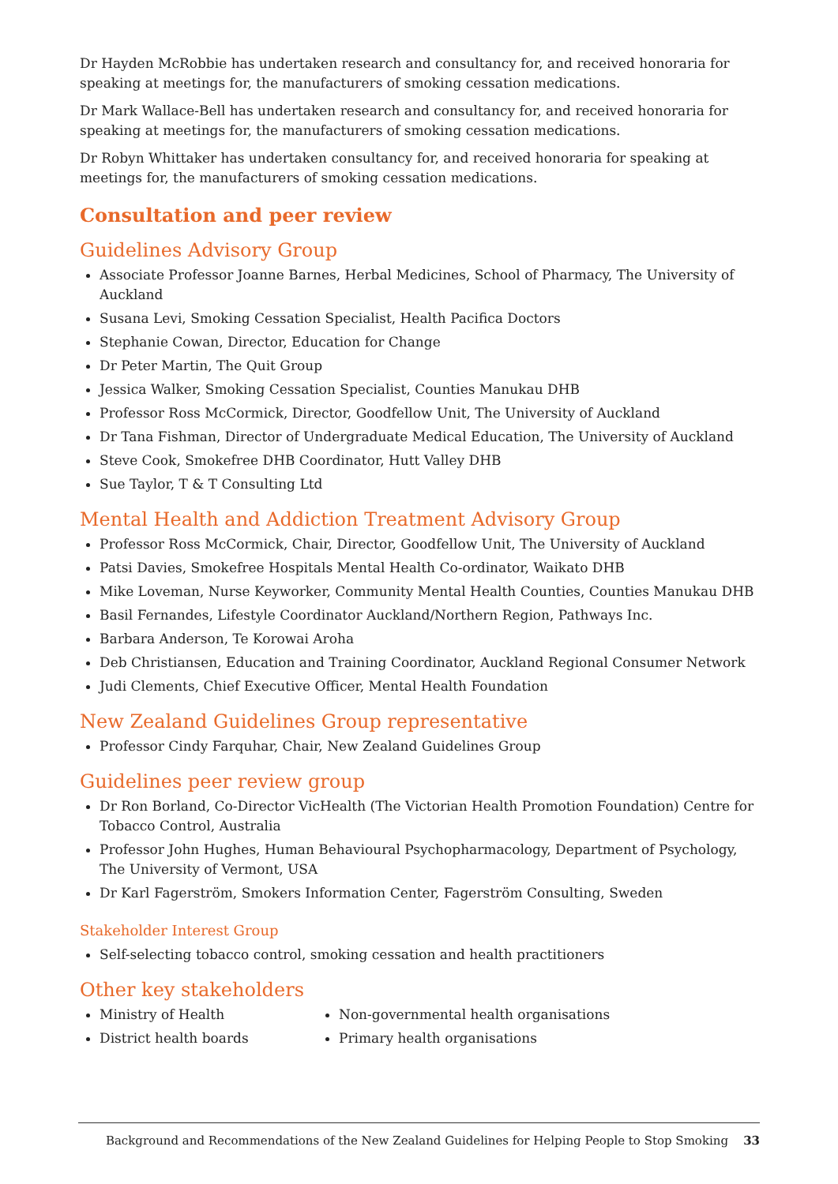Dr Hayden McRobbie has undertaken research and consultancy for, and received honoraria for speaking at meetings for, the manufacturers of smoking cessation medications.
Dr Mark Wallace-Bell has undertaken research and consultancy for, and received honoraria for speaking at meetings for, the manufacturers of smoking cessation medications.
Dr Robyn Whittaker has undertaken consultancy for, and received honoraria for speaking at meetings for, the manufacturers of smoking cessation medications.
Consultation and peer review
Guidelines Advisory Group
Associate Professor Joanne Barnes, Herbal Medicines, School of Pharmacy, The University of Auckland
Susana Levi, Smoking Cessation Specialist, Health Pacifica Doctors
Stephanie Cowan, Director, Education for Change
Dr Peter Martin, The Quit Group
Jessica Walker, Smoking Cessation Specialist, Counties Manukau DHB
Professor Ross McCormick, Director, Goodfellow Unit, The University of Auckland
Dr Tana Fishman, Director of Undergraduate Medical Education, The University of Auckland
Steve Cook, Smokefree DHB Coordinator, Hutt Valley DHB
Sue Taylor, T & T Consulting Ltd
Mental Health and Addiction Treatment Advisory Group
Professor Ross McCormick, Chair, Director, Goodfellow Unit, The University of Auckland
Patsi Davies, Smokefree Hospitals Mental Health Co-ordinator, Waikato DHB
Mike Loveman, Nurse Keyworker, Community Mental Health Counties, Counties Manukau DHB
Basil Fernandes, Lifestyle Coordinator Auckland/Northern Region, Pathways Inc.
Barbara Anderson, Te Korowai Aroha
Deb Christiansen, Education and Training Coordinator, Auckland Regional Consumer Network
Judi Clements, Chief Executive Officer, Mental Health Foundation
New Zealand Guidelines Group representative
Professor Cindy Farquhar, Chair, New Zealand Guidelines Group
Guidelines peer review group
Dr Ron Borland, Co-Director VicHealth (The Victorian Health Promotion Foundation) Centre for Tobacco Control, Australia
Professor John Hughes, Human Behavioural Psychopharmacology, Department of Psychology, The University of Vermont, USA
Dr Karl Fagerström, Smokers Information Center, Fagerström Consulting, Sweden
Stakeholder Interest Group
Self-selecting tobacco control, smoking cessation and health practitioners
Other key stakeholders
Ministry of Health
District health boards
Non-governmental health organisations
Primary health organisations
Background and Recommendations of the New Zealand Guidelines for Helping People to Stop Smoking 33